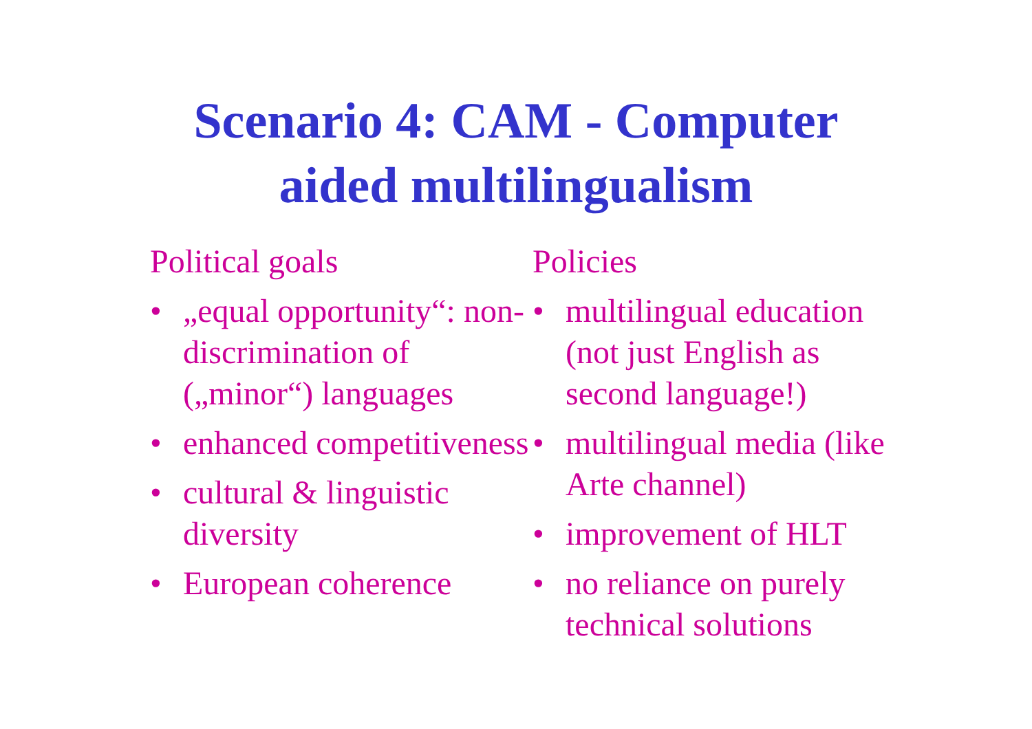Scenario 4: CAM - Computer
aided multilingualism
Political goals
• „equal opportunity“: non-discrimination of („minor“) languages
• enhanced competitiveness
• cultural & linguistic diversity
• European coherence
Policies
• multilingual education (not just English as second language!)
• multilingual media (like Arte channel)
• improvement of HLT
• no reliance on purely technical solutions